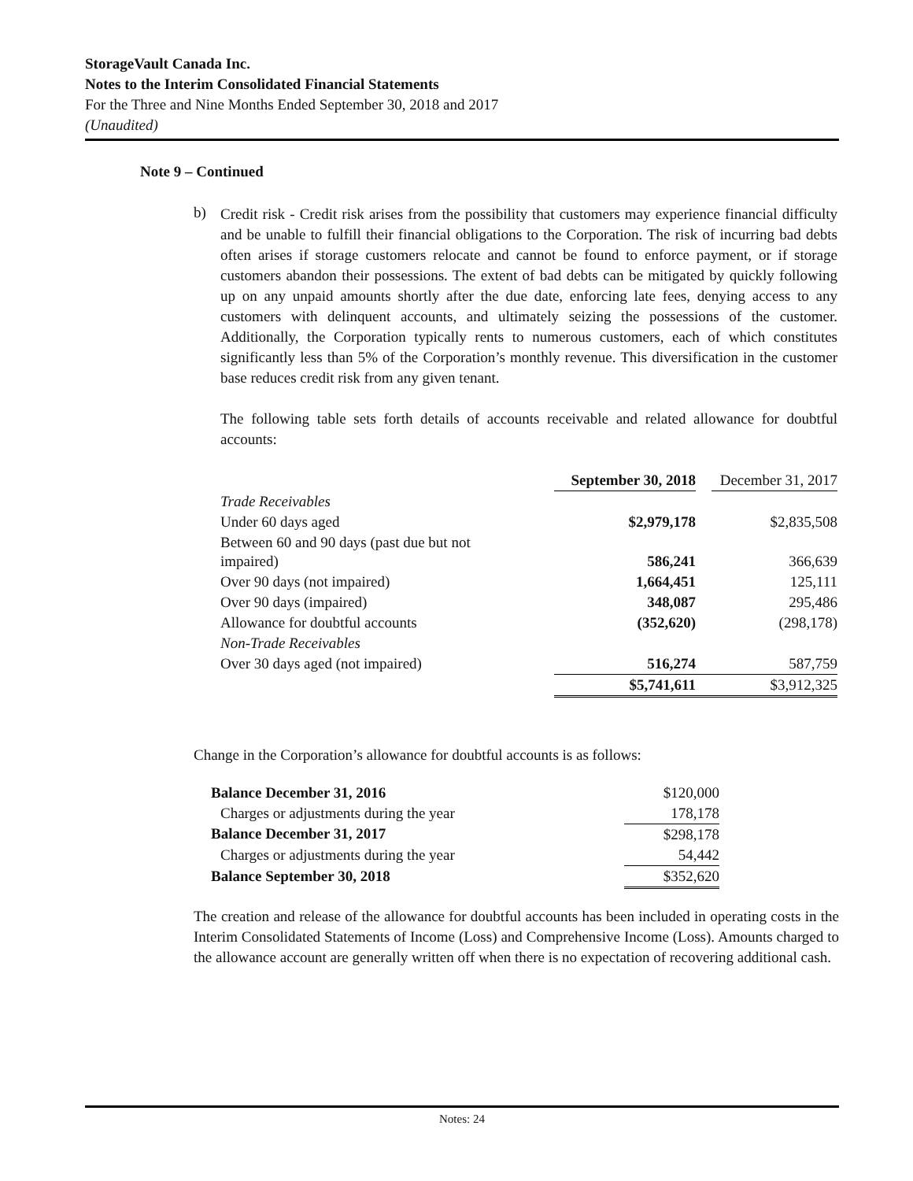StorageVault Canada Inc.
Notes to the Interim Consolidated Financial Statements
For the Three and Nine Months Ended September 30, 2018 and 2017
(Unaudited)
Note 9 – Continued
b)
Credit risk - Credit risk arises from the possibility that customers may experience financial difficulty and be unable to fulfill their financial obligations to the Corporation. The risk of incurring bad debts often arises if storage customers relocate and cannot be found to enforce payment, or if storage customers abandon their possessions. The extent of bad debts can be mitigated by quickly following up on any unpaid amounts shortly after the due date, enforcing late fees, denying access to any customers with delinquent accounts, and ultimately seizing the possessions of the customer. Additionally, the Corporation typically rents to numerous customers, each of which constitutes significantly less than 5% of the Corporation’s monthly revenue. This diversification in the customer base reduces credit risk from any given tenant.
The following table sets forth details of accounts receivable and related allowance for doubtful accounts:
| | September 30, 2018 | | December 31, 2017 |
| --- | --- | --- | --- |
| Trade Receivables | | | |
| Under 60 days aged | $2,979,178 | | $2,835,508 |
| Between 60 and 90 days (past due but not impaired) | 586,241 | | 366,639 |
| Over 90 days (not impaired) | 1,664,451 | | 125,111 |
| Over 90 days (impaired) | 348,087 | | 295,486 |
| Allowance for doubtful accounts | (352,620) | | (298,178) |
| Non-Trade Receivables | | | |
| Over 30 days aged (not impaired) | 516,274 | | 587,759 |
| | $5,741,611 | | $3,912,325 |
Change in the Corporation’s allowance for doubtful accounts is as follows:
| Balance December 31, 2016 | $120,000 |
| Charges or adjustments during the year | 178,178 |
| Balance December 31, 2017 | $298,178 |
| Charges or adjustments during the year | 54,442 |
| Balance September 30, 2018 | $352,620 |
The creation and release of the allowance for doubtful accounts has been included in operating costs in the Interim Consolidated Statements of Income (Loss) and Comprehensive Income (Loss). Amounts charged to the allowance account are generally written off when there is no expectation of recovering additional cash.
Notes: 24